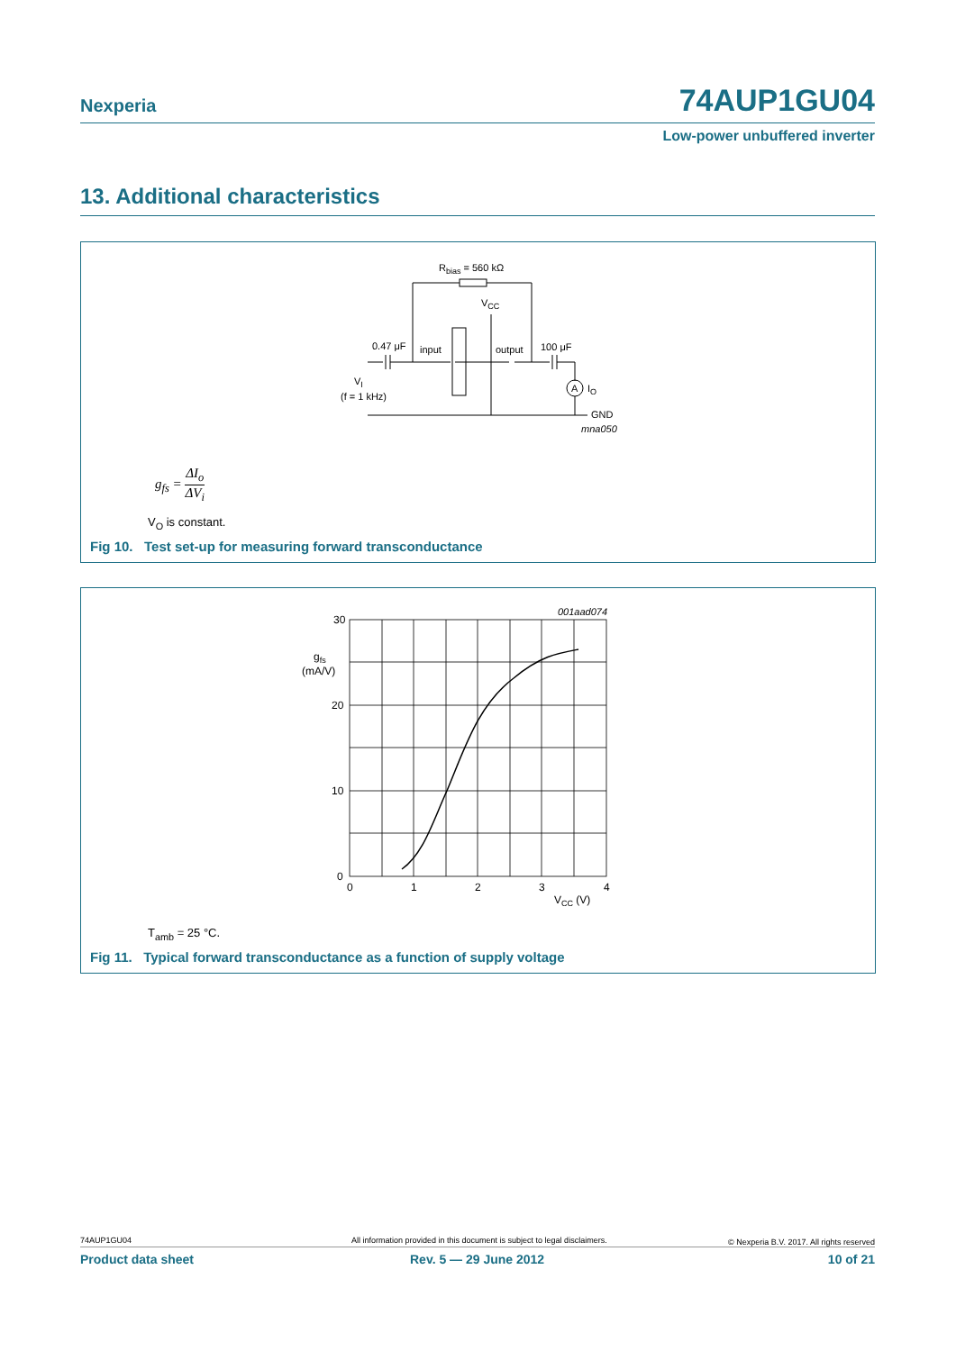Nexperia 74AUP1GU04
Low-power unbuffered inverter
13. Additional characteristics
Rbias = 560 kΩ
VCC
0.47 μF
input
output
100 μF
A
IO
GND
mna050
VI
(f = 1 kHz)
g<sub>fs</sub> = ΔI<sub>o</sub> ΔV<sub>i</sub>
V<sub>O</sub> is constant.
Fig 10. Test set-up for measuring forward transconductance
30
20
10
0
gfs
(mA/V)
0
1
2
3
4
VCC (V)
001aad074
T<sub>amb</sub> = 25 °C.
Fig 11. Typical forward transconductance as a function of supply voltage
74AUP1GU04
All information provided in this document is subject to legal disclaimers.
© Nexperia B.V. 2017. All rights reserved
Product data sheet Rev. 5 — 29 June 2012 10 of 21